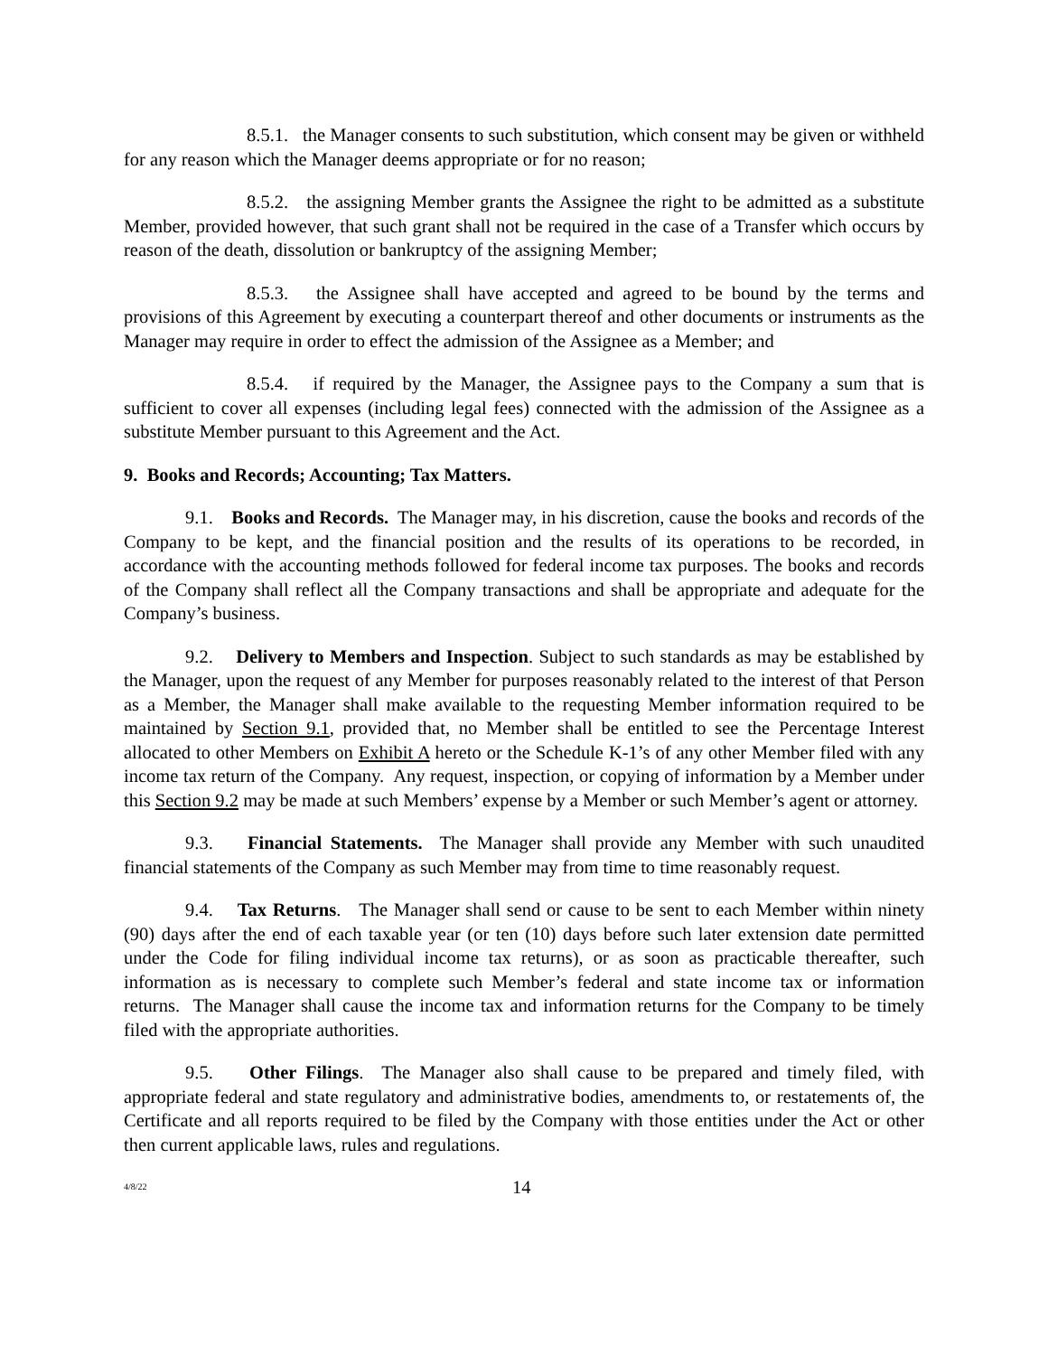8.5.1. the Manager consents to such substitution, which consent may be given or withheld for any reason which the Manager deems appropriate or for no reason;
8.5.2. the assigning Member grants the Assignee the right to be admitted as a substitute Member, provided however, that such grant shall not be required in the case of a Transfer which occurs by reason of the death, dissolution or bankruptcy of the assigning Member;
8.5.3. the Assignee shall have accepted and agreed to be bound by the terms and provisions of this Agreement by executing a counterpart thereof and other documents or instruments as the Manager may require in order to effect the admission of the Assignee as a Member; and
8.5.4. if required by the Manager, the Assignee pays to the Company a sum that is sufficient to cover all expenses (including legal fees) connected with the admission of the Assignee as a substitute Member pursuant to this Agreement and the Act.
9. Books and Records; Accounting; Tax Matters.
9.1. Books and Records. The Manager may, in his discretion, cause the books and records of the Company to be kept, and the financial position and the results of its operations to be recorded, in accordance with the accounting methods followed for federal income tax purposes. The books and records of the Company shall reflect all the Company transactions and shall be appropriate and adequate for the Company’s business.
9.2. Delivery to Members and Inspection. Subject to such standards as may be established by the Manager, upon the request of any Member for purposes reasonably related to the interest of that Person as a Member, the Manager shall make available to the requesting Member information required to be maintained by Section 9.1, provided that, no Member shall be entitled to see the Percentage Interest allocated to other Members on Exhibit A hereto or the Schedule K-1’s of any other Member filed with any income tax return of the Company. Any request, inspection, or copying of information by a Member under this Section 9.2 may be made at such Members’ expense by a Member or such Member’s agent or attorney.
9.3. Financial Statements. The Manager shall provide any Member with such unaudited financial statements of the Company as such Member may from time to time reasonably request.
9.4. Tax Returns. The Manager shall send or cause to be sent to each Member within ninety (90) days after the end of each taxable year (or ten (10) days before such later extension date permitted under the Code for filing individual income tax returns), or as soon as practicable thereafter, such information as is necessary to complete such Member’s federal and state income tax or information returns. The Manager shall cause the income tax and information returns for the Company to be timely filed with the appropriate authorities.
9.5. Other Filings. The Manager also shall cause to be prepared and timely filed, with appropriate federal and state regulatory and administrative bodies, amendments to, or restatements of, the Certificate and all reports required to be filed by the Company with those entities under the Act or other then current applicable laws, rules and regulations.
4/8/22 14